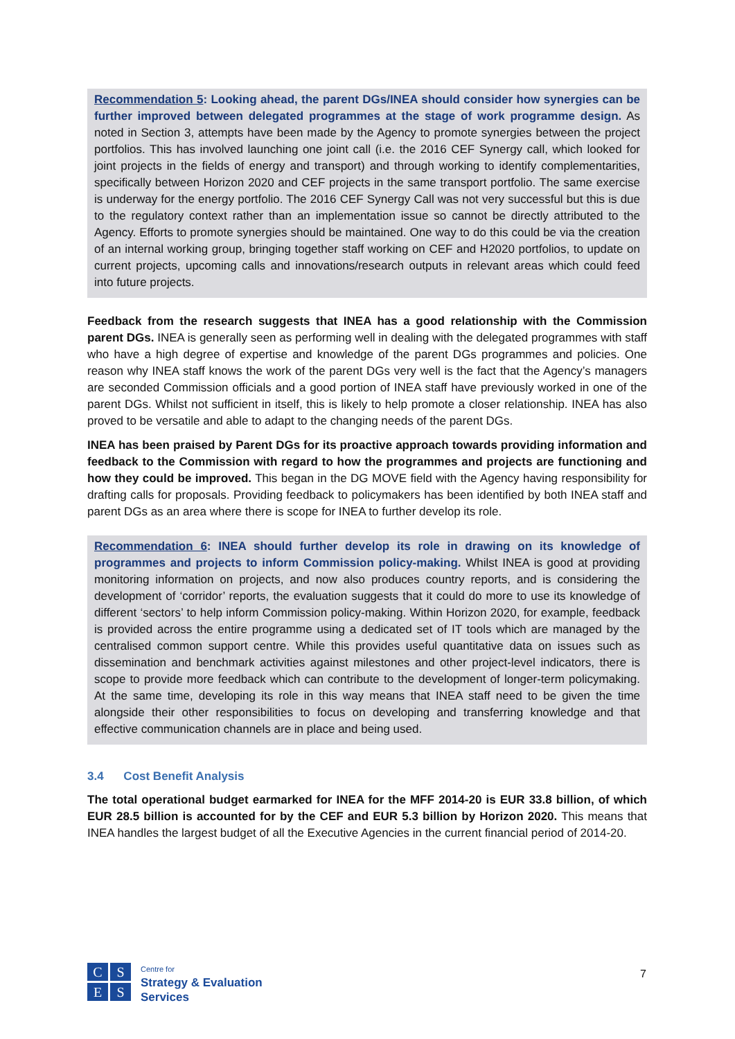Recommendation 5: Looking ahead, the parent DGs/INEA should consider how synergies can be further improved between delegated programmes at the stage of work programme design. As noted in Section 3, attempts have been made by the Agency to promote synergies between the project portfolios. This has involved launching one joint call (i.e. the 2016 CEF Synergy call, which looked for joint projects in the fields of energy and transport) and through working to identify complementarities, specifically between Horizon 2020 and CEF projects in the same transport portfolio. The same exercise is underway for the energy portfolio. The 2016 CEF Synergy Call was not very successful but this is due to the regulatory context rather than an implementation issue so cannot be directly attributed to the Agency. Efforts to promote synergies should be maintained. One way to do this could be via the creation of an internal working group, bringing together staff working on CEF and H2020 portfolios, to update on current projects, upcoming calls and innovations/research outputs in relevant areas which could feed into future projects.
Feedback from the research suggests that INEA has a good relationship with the Commission parent DGs. INEA is generally seen as performing well in dealing with the delegated programmes with staff who have a high degree of expertise and knowledge of the parent DGs programmes and policies. One reason why INEA staff knows the work of the parent DGs very well is the fact that the Agency’s managers are seconded Commission officials and a good portion of INEA staff have previously worked in one of the parent DGs. Whilst not sufficient in itself, this is likely to help promote a closer relationship. INEA has also proved to be versatile and able to adapt to the changing needs of the parent DGs.
INEA has been praised by Parent DGs for its proactive approach towards providing information and feedback to the Commission with regard to how the programmes and projects are functioning and how they could be improved. This began in the DG MOVE field with the Agency having responsibility for drafting calls for proposals. Providing feedback to policymakers has been identified by both INEA staff and parent DGs as an area where there is scope for INEA to further develop its role.
Recommendation 6: INEA should further develop its role in drawing on its knowledge of programmes and projects to inform Commission policy-making. Whilst INEA is good at providing monitoring information on projects, and now also produces country reports, and is considering the development of ‘corridor’ reports, the evaluation suggests that it could do more to use its knowledge of different ‘sectors’ to help inform Commission policy-making. Within Horizon 2020, for example, feedback is provided across the entire programme using a dedicated set of IT tools which are managed by the centralised common support centre. While this provides useful quantitative data on issues such as dissemination and benchmark activities against milestones and other project-level indicators, there is scope to provide more feedback which can contribute to the development of longer-term policymaking. At the same time, developing its role in this way means that INEA staff need to be given the time alongside their other responsibilities to focus on developing and transferring knowledge and that effective communication channels are in place and being used.
3.4 Cost Benefit Analysis
The total operational budget earmarked for INEA for the MFF 2014-20 is EUR 33.8 billion, of which EUR 28.5 billion is accounted for by the CEF and EUR 5.3 billion by Horizon 2020. This means that INEA handles the largest budget of all the Executive Agencies in the current financial period of 2014-20.
C
S
E
S
Centre for
Strategy & Evaluation
Services
7